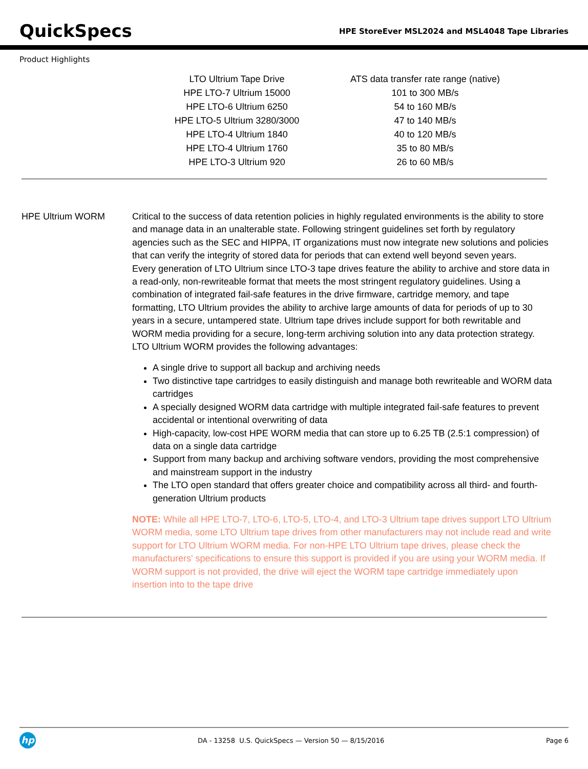QuickSpecs HPE StoreEver MSL2024 and MSL4048 Tape Libraries
Product Highlights
| LTO Ultrium Tape Drive | ATS data transfer rate range (native) |
| --- | --- |
| HPE LTO-7 Ultrium 15000 | 101 to 300 MB/s |
| HPE LTO-6 Ultrium 6250 | 54 to 160 MB/s |
| HPE LTO-5 Ultrium 3280/3000 | 47 to 140 MB/s |
| HPE LTO-4 Ultrium 1840 | 40 to 120 MB/s |
| HPE LTO-4 Ultrium 1760 | 35 to 80 MB/s |
| HPE LTO-3 Ultrium 920 | 26 to 60 MB/s |
HPE Ultrium WORM Critical to the success of data retention policies in highly regulated environments is the ability to store and manage data in an unalterable state. Following stringent guidelines set forth by regulatory agencies such as the SEC and HIPPA, IT organizations must now integrate new solutions and policies that can verify the integrity of stored data for periods that can extend well beyond seven years.
Every generation of LTO Ultrium since LTO-3 tape drives feature the ability to archive and store data in a read-only, non-rewriteable format that meets the most stringent regulatory guidelines. Using a combination of integrated fail-safe features in the drive firmware, cartridge memory, and tape formatting, LTO Ultrium provides the ability to archive large amounts of data for periods of up to 30 years in a secure, untampered state. Ultrium tape drives include support for both rewritable and WORM media providing for a secure, long-term archiving solution into any data protection strategy.
LTO Ultrium WORM provides the following advantages:
A single drive to support all backup and archiving needs
Two distinctive tape cartridges to easily distinguish and manage both rewriteable and WORM data cartridges
A specially designed WORM data cartridge with multiple integrated fail-safe features to prevent accidental or intentional overwriting of data
High-capacity, low-cost HPE WORM media that can store up to 6.25 TB (2.5:1 compression) of data on a single data cartridge
Support from many backup and archiving software vendors, providing the most comprehensive and mainstream support in the industry
The LTO open standard that offers greater choice and compatibility across all third- and fourth-generation Ultrium products
NOTE: While all HPE LTO-7, LTO-6, LTO-5, LTO-4, and LTO-3 Ultrium tape drives support LTO Ultrium WORM media, some LTO Ultrium tape drives from other manufacturers may not include read and write support for LTO Ultrium WORM media. For non-HPE LTO Ultrium tape drives, please check the manufacturers' specifications to ensure this support is provided if you are using your WORM media. If WORM support is not provided, the drive will eject the WORM tape cartridge immediately upon insertion into to the tape drive
hp
DA - 13258 U.S. QuickSpecs — Version 50 — 8/15/2016
Page 6